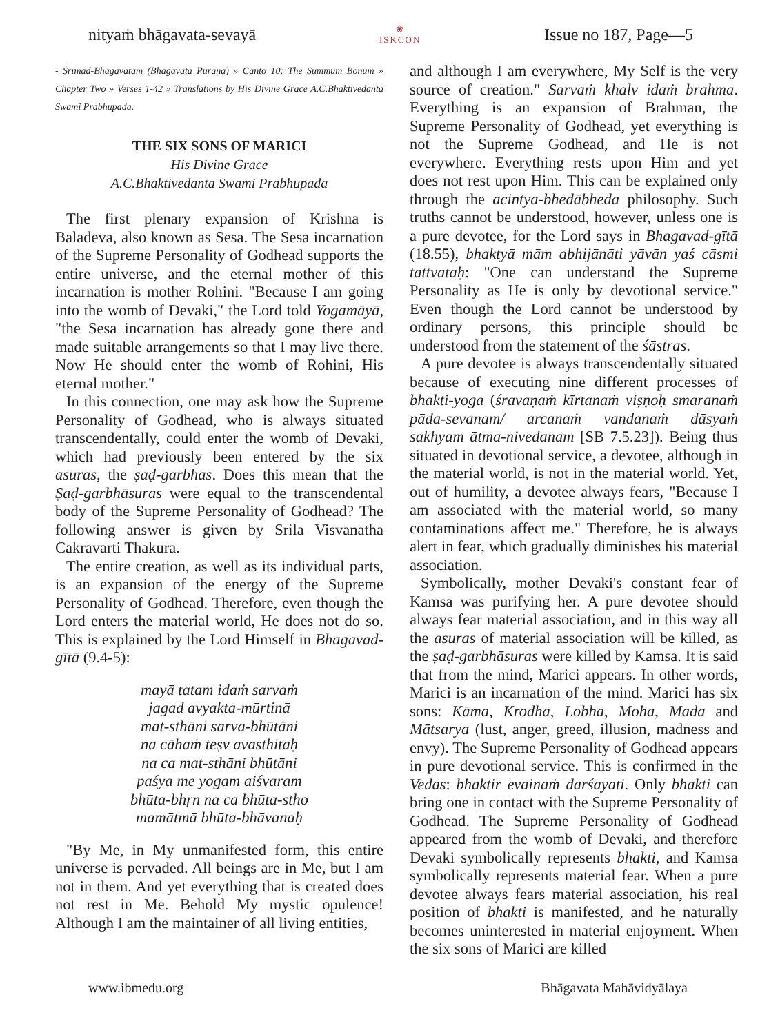nityaṁ bhāgavata-sevayā ❀
ISKCON Issue no 187, Page—5
- Śrīmad-Bhāgavatam (Bhāgavata Purāṇa) » Canto 10: The Summum Bonum » Chapter Two » Verses 1-42 » Translations by His Divine Grace A.C.Bhaktivedanta Swami Prabhupada.
THE SIX SONS OF MARICI
His Divine Grace
A.C.Bhaktivedanta Swami Prabhupada
The first plenary expansion of Krishna is Baladeva, also known as Sesa. The Sesa incarnation of the Supreme Personality of Godhead supports the entire universe, and the eternal mother of this incarnation is mother Rohini. "Because I am going into the womb of Devaki," the Lord told Yogamāyā, "the Sesa incarnation has already gone there and made suitable arrangements so that I may live there. Now He should enter the womb of Rohini, His eternal mother."
In this connection, one may ask how the Supreme Personality of Godhead, who is always situated transcendentally, could enter the womb of Devaki, which had previously been entered by the six asuras, the ṣaḍ-garbhas. Does this mean that the Ṣaḍ-garbhāsuras were equal to the transcendental body of the Supreme Personality of Godhead? The following answer is given by Srila Visvanatha Cakravarti Thakura.
The entire creation, as well as its individual parts, is an expansion of the energy of the Supreme Personality of Godhead. Therefore, even though the Lord enters the material world, He does not do so. This is explained by the Lord Himself in Bhagavad-gītā (9.4-5):
mayā tatam idaṁ sarvaṁ
jagad avyakta-mūrtinā
mat-sthāni sarva-bhūtāni
na cāhaṁ teṣv avasthitaḥ
na ca mat-sthāni bhūtāni
paśya me yogam aiśvaram
bhūta-bhṛn na ca bhūta-stho
mamātmā bhūta-bhāvanaḥ
"By Me, in My unmanifested form, this entire universe is pervaded. All beings are in Me, but I am not in them. And yet everything that is created does not rest in Me. Behold My mystic opulence! Although I am the maintainer of all living entities,
and although I am everywhere, My Self is the very source of creation." Sarvaṁ khalv idaṁ brahma. Everything is an expansion of Brahman, the Supreme Personality of Godhead, yet everything is not the Supreme Godhead, and He is not everywhere. Everything rests upon Him and yet does not rest upon Him. This can be explained only through the acintya-bhedābheda philosophy. Such truths cannot be understood, however, unless one is a pure devotee, for the Lord says in Bhagavad-gītā (18.55), bhaktyā mām abhijānāti yāvān yaś cāsmi tattvataḥ: "One can understand the Supreme Personality as He is only by devotional service." Even though the Lord cannot be understood by ordinary persons, this principle should be understood from the statement of the śāstras.
A pure devotee is always transcendentally situated because of executing nine different processes of bhakti-yoga (śravaṇaṁ kīrtanaṁ viṣṇoḥ smaranaṁ pāda-sevanam/ arcanaṁ vandanaṁ dāsyaṁ sakhyam ātma-nivedanam [SB 7.5.23]). Being thus situated in devotional service, a devotee, although in the material world, is not in the material world. Yet, out of humility, a devotee always fears, "Because I am associated with the material world, so many contaminations affect me." Therefore, he is always alert in fear, which gradually diminishes his material association.
Symbolically, mother Devaki's constant fear of Kamsa was purifying her. A pure devotee should always fear material association, and in this way all the asuras of material association will be killed, as the ṣaḍ-garbhāsuras were killed by Kamsa. It is said that from the mind, Marici appears. In other words, Marici is an incarnation of the mind. Marici has six sons: Kāma, Krodha, Lobha, Moha, Mada and Mātsarya (lust, anger, greed, illusion, madness and envy). The Supreme Personality of Godhead appears in pure devotional service. This is confirmed in the Vedas: bhaktir evainaṁ darśayati. Only bhakti can bring one in contact with the Supreme Personality of Godhead. The Supreme Personality of Godhead appeared from the womb of Devaki, and therefore Devaki symbolically represents bhakti, and Kamsa symbolically represents material fear. When a pure devotee always fears material association, his real position of bhakti is manifested, and he naturally becomes uninterested in material enjoyment. When the six sons of Marici are killed
www.ibmedu.org Bhāgavata Mahāvidyālaya